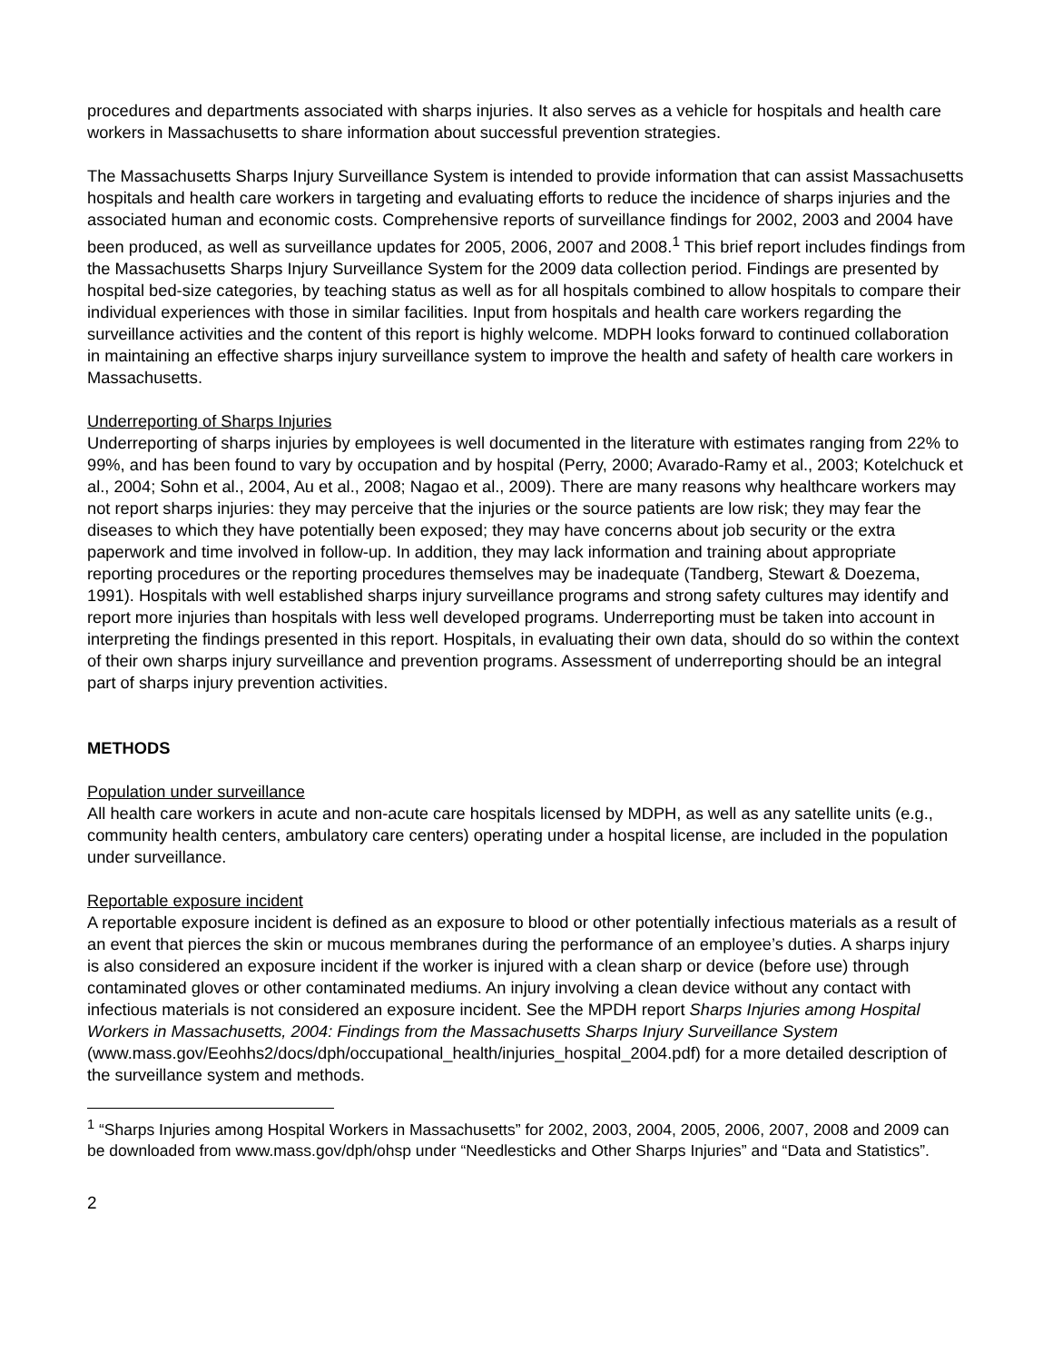procedures and departments associated with sharps injuries. It also serves as a vehicle for hospitals and health care workers in Massachusetts to share information about successful prevention strategies.
The Massachusetts Sharps Injury Surveillance System is intended to provide information that can assist Massachusetts hospitals and health care workers in targeting and evaluating efforts to reduce the incidence of sharps injuries and the associated human and economic costs. Comprehensive reports of surveillance findings for 2002, 2003 and 2004 have been produced, as well as surveillance updates for 2005, 2006, 2007 and 2008.<sup>1</sup> This brief report includes findings from the Massachusetts Sharps Injury Surveillance System for the 2009 data collection period. Findings are presented by hospital bed-size categories, by teaching status as well as for all hospitals combined to allow hospitals to compare their individual experiences with those in similar facilities. Input from hospitals and health care workers regarding the surveillance activities and the content of this report is highly welcome. MDPH looks forward to continued collaboration in maintaining an effective sharps injury surveillance system to improve the health and safety of health care workers in Massachusetts.
Underreporting of Sharps Injuries
Underreporting of sharps injuries by employees is well documented in the literature with estimates ranging from 22% to 99%, and has been found to vary by occupation and by hospital (Perry, 2000; Avarado-Ramy et al., 2003; Kotelchuck et al., 2004; Sohn et al., 2004, Au et al., 2008; Nagao et al., 2009). There are many reasons why healthcare workers may not report sharps injuries: they may perceive that the injuries or the source patients are low risk; they may fear the diseases to which they have potentially been exposed; they may have concerns about job security or the extra paperwork and time involved in follow-up. In addition, they may lack information and training about appropriate reporting procedures or the reporting procedures themselves may be inadequate (Tandberg, Stewart & Doezema, 1991). Hospitals with well established sharps injury surveillance programs and strong safety cultures may identify and report more injuries than hospitals with less well developed programs. Underreporting must be taken into account in interpreting the findings presented in this report. Hospitals, in evaluating their own data, should do so within the context of their own sharps injury surveillance and prevention programs. Assessment of underreporting should be an integral part of sharps injury prevention activities.
METHODS
Population under surveillance
All health care workers in acute and non-acute care hospitals licensed by MDPH, as well as any satellite units (e.g., community health centers, ambulatory care centers) operating under a hospital license, are included in the population under surveillance.
Reportable exposure incident
A reportable exposure incident is defined as an exposure to blood or other potentially infectious materials as a result of an event that pierces the skin or mucous membranes during the performance of an employee’s duties. A sharps injury is also considered an exposure incident if the worker is injured with a clean sharp or device (before use) through contaminated gloves or other contaminated mediums. An injury involving a clean device without any contact with infectious materials is not considered an exposure incident. See the MPDH report Sharps Injuries among Hospital Workers in Massachusetts, 2004: Findings from the Massachusetts Sharps Injury Surveillance System (www.mass.gov/Eeohhs2/docs/dph/occupational_health/injuries_hospital_2004.pdf) for a more detailed description of the surveillance system and methods.
<sup>1</sup> “Sharps Injuries among Hospital Workers in Massachusetts” for 2002, 2003, 2004, 2005, 2006, 2007, 2008 and 2009 can be downloaded from www.mass.gov/dph/ohsp under “Needlesticks and Other Sharps Injuries” and “Data and Statistics”.
2